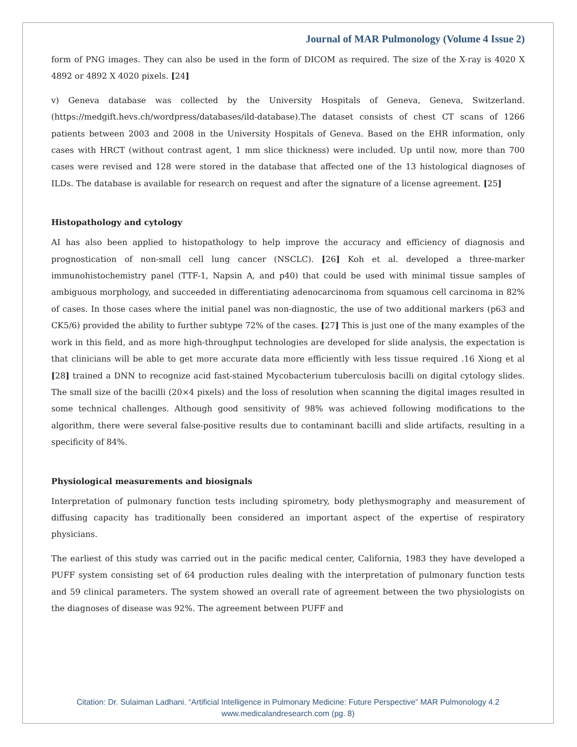Journal of MAR Pulmonology (Volume 4 Issue 2)
form of PNG images. They can also be used in the form of DICOM as required. The size of the X-ray is 4020 X 4892 or 4892 X 4020 pixels. [24]
v) Geneva database was collected by the University Hospitals of Geneva, Geneva, Switzerland. (https://medgift.hevs.ch/wordpress/databases/ild-database).The dataset consists of chest CT scans of 1266 patients between 2003 and 2008 in the University Hospitals of Geneva. Based on the EHR information, only cases with HRCT (without contrast agent, 1 mm slice thickness) were included. Up until now, more than 700 cases were revised and 128 were stored in the database that affected one of the 13 histological diagnoses of ILDs. The database is available for research on request and after the signature of a license agreement. [25]
Histopathology and cytology
AI has also been applied to histopathology to help improve the accuracy and efficiency of diagnosis and prognostication of non-small cell lung cancer (NSCLC). [26] Koh et al. developed a three-marker immunohistochemistry panel (TTF-1, Napsin A, and p40) that could be used with minimal tissue samples of ambiguous morphology, and succeeded in differentiating adenocarcinoma from squamous cell carcinoma in 82% of cases. In those cases where the initial panel was non-diagnostic, the use of two additional markers (p63 and CK5/6) provided the ability to further subtype 72% of the cases. [27] This is just one of the many examples of the work in this field, and as more high-throughput technologies are developed for slide analysis, the expectation is that clinicians will be able to get more accurate data more efficiently with less tissue required .16 Xiong et al [28] trained a DNN to recognize acid fast-stained Mycobacterium tuberculosis bacilli on digital cytology slides. The small size of the bacilli (20×4 pixels) and the loss of resolution when scanning the digital images resulted in some technical challenges. Although good sensitivity of 98% was achieved following modifications to the algorithm, there were several false-positive results due to contaminant bacilli and slide artifacts, resulting in a specificity of 84%.
Physiological measurements and biosignals
Interpretation of pulmonary function tests including spirometry, body plethysmography and measurement of diffusing capacity has traditionally been considered an important aspect of the expertise of respiratory physicians.
The earliest of this study was carried out in the pacific medical center, California, 1983 they have developed a PUFF system consisting set of 64 production rules dealing with the interpretation of pulmonary function tests and 59 clinical parameters. The system showed an overall rate of agreement between the two physiologists on the diagnoses of disease was 92%. The agreement between PUFF and
Citation: Dr. Sulaiman Ladhani. “Artificial Intelligence in Pulmonary Medicine: Future Perspective” MAR Pulmonology 4.2
www.medicalandresearch.com (pg. 8)